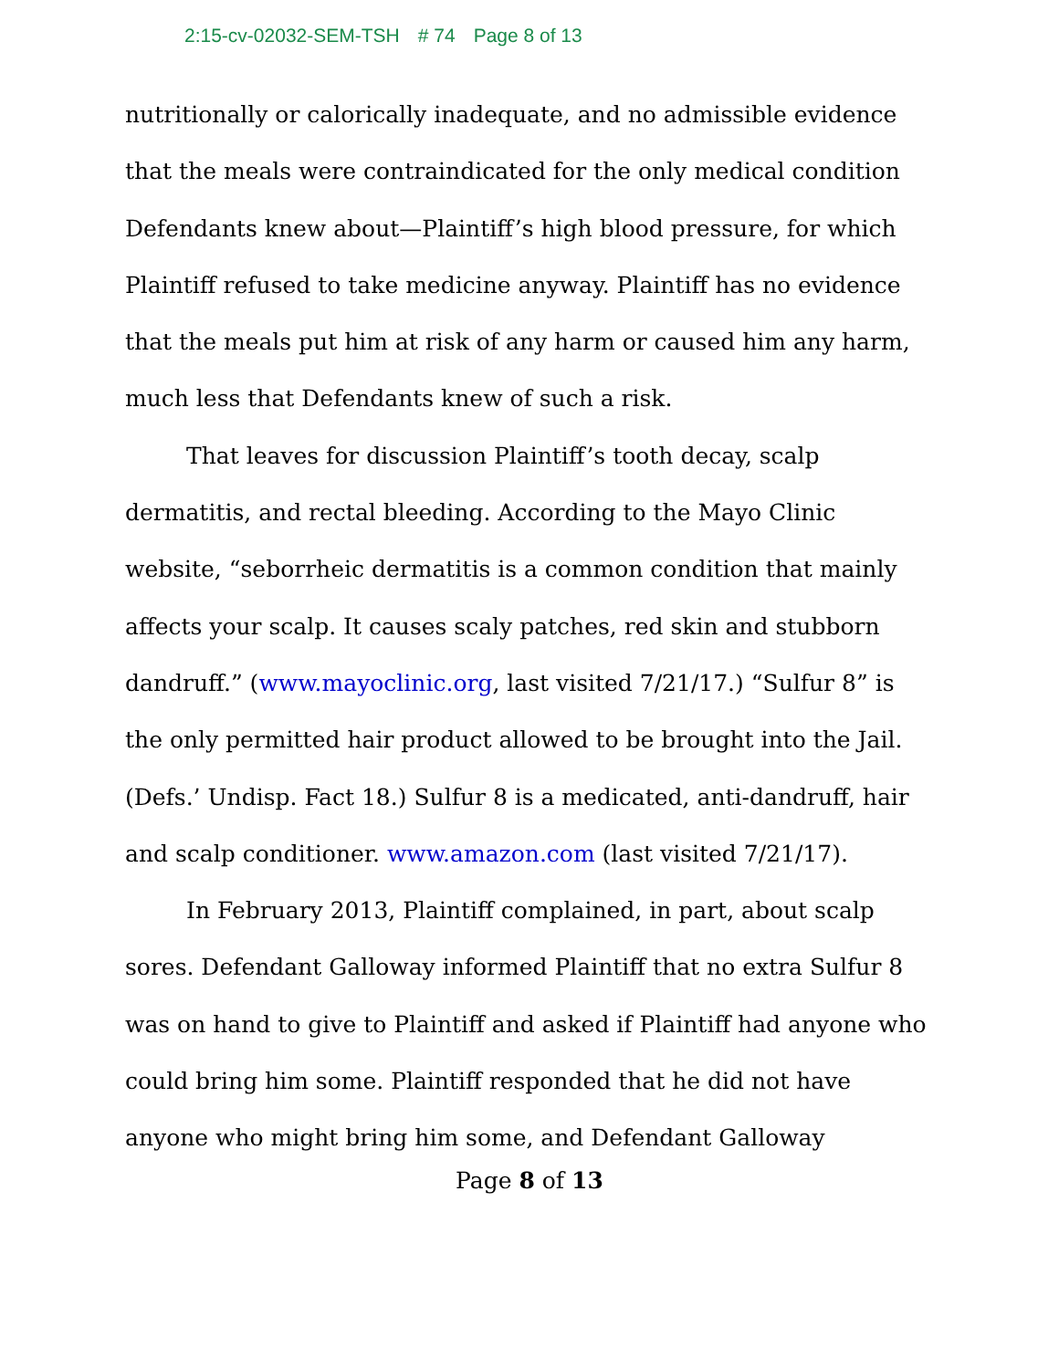2:15-cv-02032-SEM-TSH # 74 Page 8 of 13
nutritionally or calorically inadequate, and no admissible evidence that the meals were contraindicated for the only medical condition Defendants knew about—Plaintiff’s high blood pressure, for which Plaintiff refused to take medicine anyway. Plaintiff has no evidence that the meals put him at risk of any harm or caused him any harm, much less that Defendants knew of such a risk.
That leaves for discussion Plaintiff’s tooth decay, scalp dermatitis, and rectal bleeding. According to the Mayo Clinic website, “seborrheic dermatitis is a common condition that mainly affects your scalp. It causes scaly patches, red skin and stubborn dandruff.” (www.mayoclinic.org, last visited 7/21/17.) “Sulfur 8” is the only permitted hair product allowed to be brought into the Jail. (Defs.’ Undisp. Fact 18.) Sulfur 8 is a medicated, anti-dandruff, hair and scalp conditioner. www.amazon.com (last visited 7/21/17).
In February 2013, Plaintiff complained, in part, about scalp sores. Defendant Galloway informed Plaintiff that no extra Sulfur 8 was on hand to give to Plaintiff and asked if Plaintiff had anyone who could bring him some. Plaintiff responded that he did not have anyone who might bring him some, and Defendant Galloway
Page 8 of 13